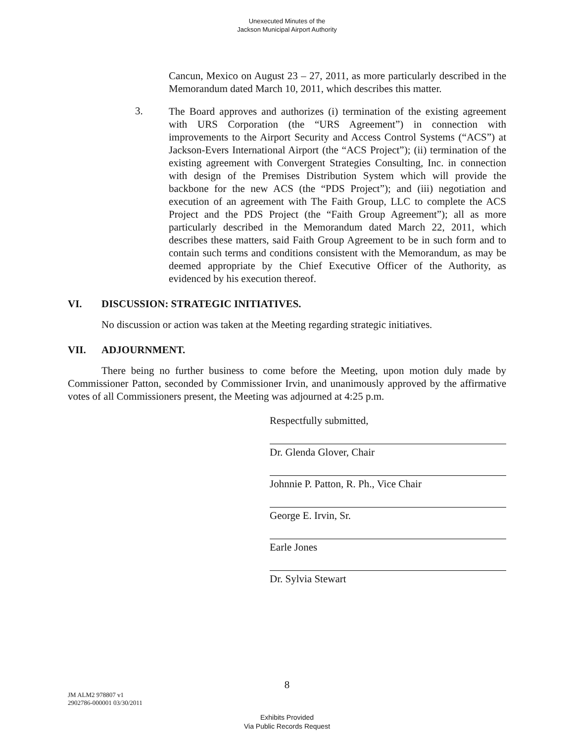Unexecuted Minutes of the
Jackson Municipal Airport Authority
Cancun, Mexico on August 23 – 27, 2011, as more particularly described in the Memorandum dated March 10, 2011, which describes this matter.
3.
The Board approves and authorizes (i) termination of the existing agreement with URS Corporation (the “URS Agreement”) in connection with improvements to the Airport Security and Access Control Systems (“ACS”) at Jackson-Evers International Airport (the “ACS Project”); (ii) termination of the existing agreement with Convergent Strategies Consulting, Inc. in connection with design of the Premises Distribution System which will provide the backbone for the new ACS (the “PDS Project”); and (iii) negotiation and execution of an agreement with The Faith Group, LLC to complete the ACS Project and the PDS Project (the “Faith Group Agreement”); all as more particularly described in the Memorandum dated March 22, 2011, which describes these matters, said Faith Group Agreement to be in such form and to contain such terms and conditions consistent with the Memorandum, as may be deemed appropriate by the Chief Executive Officer of the Authority, as evidenced by his execution thereof.
VI. DISCUSSION: STRATEGIC INITIATIVES.
No discussion or action was taken at the Meeting regarding strategic initiatives.
VII. ADJOURNMENT.
There being no further business to come before the Meeting, upon motion duly made by Commissioner Patton, seconded by Commissioner Irvin, and unanimously approved by the affirmative votes of all Commissioners present, the Meeting was adjourned at 4:25 p.m.
Respectfully submitted,
Dr. Glenda Glover, Chair
Johnnie P. Patton, R. Ph., Vice Chair
George E. Irvin, Sr.
Earle Jones
Dr. Sylvia Stewart
8
JM ALM2 978807 v1
2902786-000001 03/30/2011
Exhibits Provided
Via Public Records Request